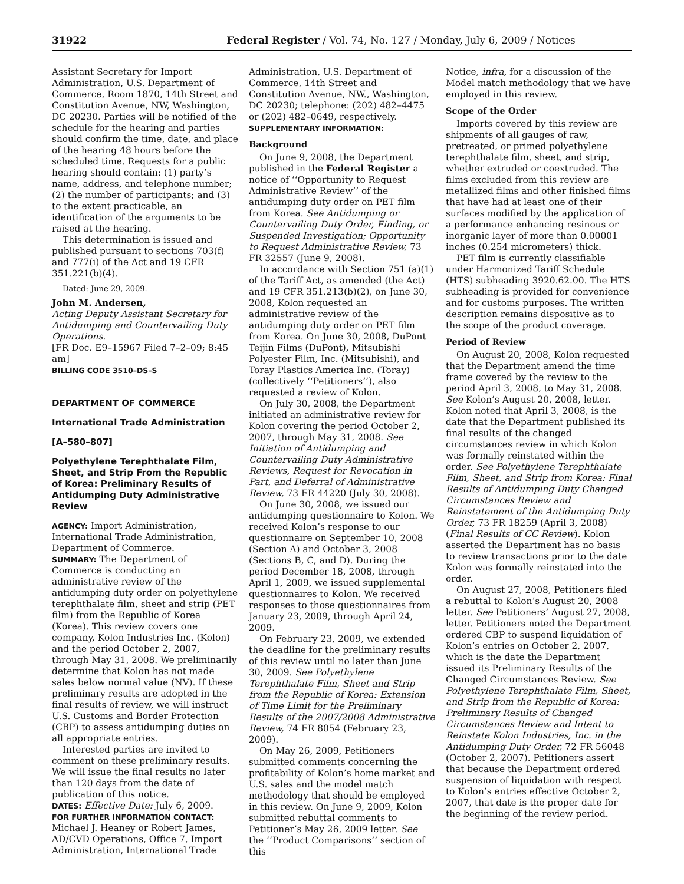31922 Federal Register / Vol. 74, No. 127 / Monday, July 6, 2009 / Notices
Assistant Secretary for Import Administration, U.S. Department of Commerce, Room 1870, 14th Street and Constitution Avenue, NW, Washington, DC 20230. Parties will be notified of the schedule for the hearing and parties should confirm the time, date, and place of the hearing 48 hours before the scheduled time. Requests for a public hearing should contain: (1) party’s name, address, and telephone number; (2) the number of participants; and (3) to the extent practicable, an identification of the arguments to be raised at the hearing.
This determination is issued and published pursuant to sections 703(f) and 777(i) of the Act and 19 CFR 351.221(b)(4).
Dated: June 29, 2009.
John M. Andersen,
Acting Deputy Assistant Secretary for Antidumping and Countervailing Duty Operations.
[FR Doc. E9–15967 Filed 7–2–09; 8:45 am]
BILLING CODE 3510–DS–S
DEPARTMENT OF COMMERCE
International Trade Administration
[A–580–807]
Polyethylene Terephthalate Film, Sheet, and Strip From the Republic of Korea: Preliminary Results of Antidumping Duty Administrative Review
AGENCY: Import Administration, International Trade Administration, Department of Commerce.
SUMMARY: The Department of Commerce is conducting an administrative review of the antidumping duty order on polyethylene terephthalate film, sheet and strip (PET film) from the Republic of Korea (Korea). This review covers one company, Kolon Industries Inc. (Kolon) and the period October 2, 2007, through May 31, 2008. We preliminarily determine that Kolon has not made sales below normal value (NV). If these preliminary results are adopted in the final results of review, we will instruct U.S. Customs and Border Protection (CBP) to assess antidumping duties on all appropriate entries.
Interested parties are invited to comment on these preliminary results. We will issue the final results no later than 120 days from the date of publication of this notice.
DATES: Effective Date: July 6, 2009.
FOR FURTHER INFORMATION CONTACT: Michael J. Heaney or Robert James, AD/CVD Operations, Office 7, Import Administration, International Trade
Administration, U.S. Department of Commerce, 14th Street and Constitution Avenue, NW., Washington, DC 20230; telephone: (202) 482–4475 or (202) 482–0649, respectively.
SUPPLEMENTARY INFORMATION:
Background
On June 9, 2008, the Department published in the Federal Register a notice of ‘‘Opportunity to Request Administrative Review’’ of the antidumping duty order on PET film from Korea. See Antidumping or Countervailing Duty Order, Finding, or Suspended Investigation; Opportunity to Request Administrative Review, 73 FR 32557 (June 9, 2008).
In accordance with Section 751 (a)(1) of the Tariff Act, as amended (the Act) and 19 CFR 351.213(b)(2), on June 30, 2008, Kolon requested an administrative review of the antidumping duty order on PET film from Korea. On June 30, 2008, DuPont Teijin Films (DuPont), Mitsubishi Polyester Film, Inc. (Mitsubishi), and Toray Plastics America Inc. (Toray) (collectively ‘‘Petitioners’’), also requested a review of Kolon.
On July 30, 2008, the Department initiated an administrative review for Kolon covering the period October 2, 2007, through May 31, 2008. See Initiation of Antidumping and Countervailing Duty Administrative Reviews, Request for Revocation in Part, and Deferral of Administrative Review, 73 FR 44220 (July 30, 2008).
On June 30, 2008, we issued our antidumping questionnaire to Kolon. We received Kolon’s response to our questionnaire on September 10, 2008 (Section A) and October 3, 2008 (Sections B, C, and D). During the period December 18, 2008, through April 1, 2009, we issued supplemental questionnaires to Kolon. We received responses to those questionnaires from January 23, 2009, through April 24, 2009.
On February 23, 2009, we extended the deadline for the preliminary results of this review until no later than June 30, 2009. See Polyethylene Terephthalate Film, Sheet and Strip from the Republic of Korea: Extension of Time Limit for the Preliminary Results of the 2007/2008 Administrative Review, 74 FR 8054 (February 23, 2009).
On May 26, 2009, Petitioners submitted comments concerning the profitability of Kolon’s home market and U.S. sales and the model match methodology that should be employed in this review. On June 9, 2009, Kolon submitted rebuttal comments to Petitioner’s May 26, 2009 letter. See the ‘‘Product Comparisons’’ section of this
Notice, infra, for a discussion of the Model match methodology that we have employed in this review.
Scope of the Order
Imports covered by this review are shipments of all gauges of raw, pretreated, or primed polyethylene terephthalate film, sheet, and strip, whether extruded or coextruded. The films excluded from this review are metallized films and other finished films that have had at least one of their surfaces modified by the application of a performance enhancing resinous or inorganic layer of more than 0.00001 inches (0.254 micrometers) thick.
PET film is currently classifiable under Harmonized Tariff Schedule (HTS) subheading 3920.62.00. The HTS subheading is provided for convenience and for customs purposes. The written description remains dispositive as to the scope of the product coverage.
Period of Review
On August 20, 2008, Kolon requested that the Department amend the time frame covered by the review to the period April 3, 2008, to May 31, 2008. See Kolon’s August 20, 2008, letter. Kolon noted that April 3, 2008, is the date that the Department published its final results of the changed circumstances review in which Kolon was formally reinstated within the order. See Polyethylene Terephthalate Film, Sheet, and Strip from Korea: Final Results of Antidumping Duty Changed Circumstances Review and Reinstatement of the Antidumping Duty Order, 73 FR 18259 (April 3, 2008) (Final Results of CC Review). Kolon asserted the Department has no basis to review transactions prior to the date Kolon was formally reinstated into the order.
On August 27, 2008, Petitioners filed a rebuttal to Kolon’s August 20, 2008 letter. See Petitioners’ August 27, 2008, letter. Petitioners noted the Department ordered CBP to suspend liquidation of Kolon’s entries on October 2, 2007, which is the date the Department issued its Preliminary Results of the Changed Circumstances Review. See Polyethylene Terephthalate Film, Sheet, and Strip from the Republic of Korea: Preliminary Results of Changed Circumstances Review and Intent to Reinstate Kolon Industries, Inc. in the Antidumping Duty Order, 72 FR 56048 (October 2, 2007). Petitioners assert that because the Department ordered suspension of liquidation with respect to Kolon’s entries effective October 2, 2007, that date is the proper date for the beginning of the review period.